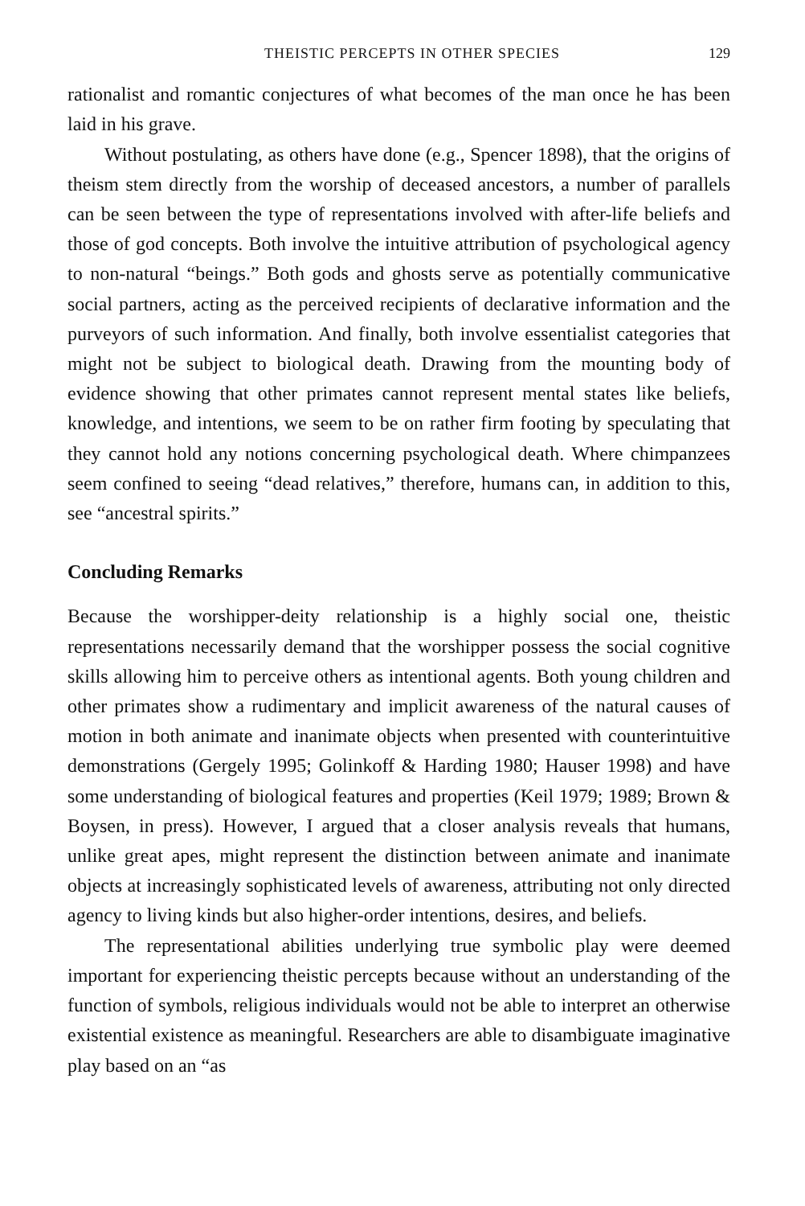THEISTIC PERCEPTS IN OTHER SPECIES 129
rationalist and romantic conjectures of what becomes of the man once he has been laid in his grave.
Without postulating, as others have done (e.g., Spencer 1898), that the origins of theism stem directly from the worship of deceased ancestors, a number of parallels can be seen between the type of representations involved with after-life beliefs and those of god concepts. Both involve the intuitive attribution of psychological agency to non-natural “beings.” Both gods and ghosts serve as potentially communicative social partners, acting as the perceived recipients of declarative information and the purveyors of such information. And finally, both involve essentialist categories that might not be subject to biological death. Drawing from the mounting body of evidence showing that other primates cannot represent mental states like beliefs, knowledge, and intentions, we seem to be on rather firm footing by speculating that they cannot hold any notions concerning psychological death. Where chimpanzees seem confined to seeing “dead relatives,” therefore, humans can, in addition to this, see “ancestral spirits.”
Concluding Remarks
Because the worshipper-deity relationship is a highly social one, theistic representations necessarily demand that the worshipper possess the social cognitive skills allowing him to perceive others as intentional agents. Both young children and other primates show a rudimentary and implicit awareness of the natural causes of motion in both animate and inanimate objects when presented with counterintuitive demonstrations (Gergely 1995; Golinkoff & Harding 1980; Hauser 1998) and have some understanding of biological features and properties (Keil 1979; 1989; Brown & Boysen, in press). However, I argued that a closer analysis reveals that humans, unlike great apes, might represent the distinction between animate and inanimate objects at increasingly sophisticated levels of awareness, attributing not only directed agency to living kinds but also higher-order intentions, desires, and beliefs.
The representational abilities underlying true symbolic play were deemed important for experiencing theistic percepts because without an understanding of the function of symbols, religious individuals would not be able to interpret an otherwise existential existence as meaningful. Researchers are able to disambiguate imaginative play based on an “as